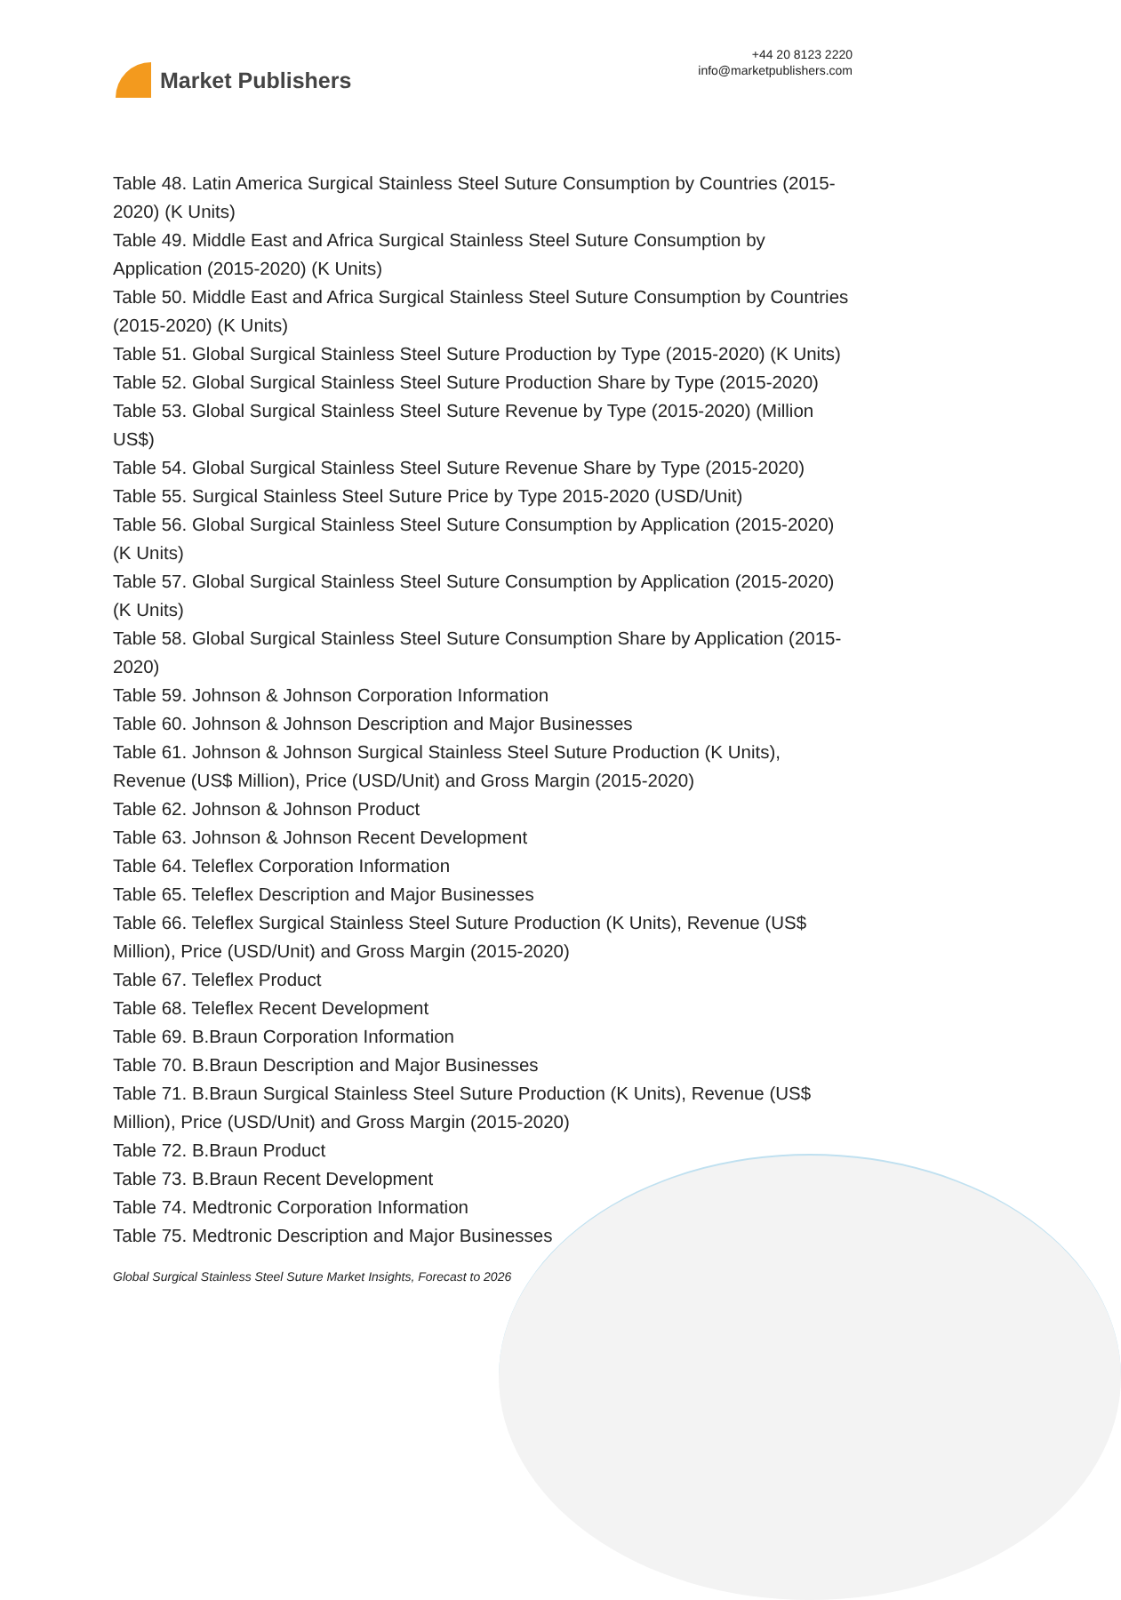Market Publishers
+44 20 8123 2220
info@marketpublishers.com
Table 48. Latin America Surgical Stainless Steel Suture Consumption by Countries (2015-2020) (K Units)
Table 49. Middle East and Africa Surgical Stainless Steel Suture Consumption by Application (2015-2020) (K Units)
Table 50. Middle East and Africa Surgical Stainless Steel Suture Consumption by Countries (2015-2020) (K Units)
Table 51. Global Surgical Stainless Steel Suture Production by Type (2015-2020) (K Units)
Table 52. Global Surgical Stainless Steel Suture Production Share by Type (2015-2020)
Table 53. Global Surgical Stainless Steel Suture Revenue by Type (2015-2020) (Million US$)
Table 54. Global Surgical Stainless Steel Suture Revenue Share by Type (2015-2020)
Table 55. Surgical Stainless Steel Suture Price by Type 2015-2020 (USD/Unit)
Table 56. Global Surgical Stainless Steel Suture Consumption by Application (2015-2020) (K Units)
Table 57. Global Surgical Stainless Steel Suture Consumption by Application (2015-2020) (K Units)
Table 58. Global Surgical Stainless Steel Suture Consumption Share by Application (2015-2020)
Table 59. Johnson & Johnson Corporation Information
Table 60. Johnson & Johnson Description and Major Businesses
Table 61. Johnson & Johnson Surgical Stainless Steel Suture Production (K Units), Revenue (US$ Million), Price (USD/Unit) and Gross Margin (2015-2020)
Table 62. Johnson & Johnson Product
Table 63. Johnson & Johnson Recent Development
Table 64. Teleflex Corporation Information
Table 65. Teleflex Description and Major Businesses
Table 66. Teleflex Surgical Stainless Steel Suture Production (K Units), Revenue (US$ Million), Price (USD/Unit) and Gross Margin (2015-2020)
Table 67. Teleflex Product
Table 68. Teleflex Recent Development
Table 69. B.Braun Corporation Information
Table 70. B.Braun Description and Major Businesses
Table 71. B.Braun Surgical Stainless Steel Suture Production (K Units), Revenue (US$ Million), Price (USD/Unit) and Gross Margin (2015-2020)
Table 72. B.Braun Product
Table 73. B.Braun Recent Development
Table 74. Medtronic Corporation Information
Table 75. Medtronic Description and Major Businesses
Global Surgical Stainless Steel Suture Market Insights, Forecast to 2026